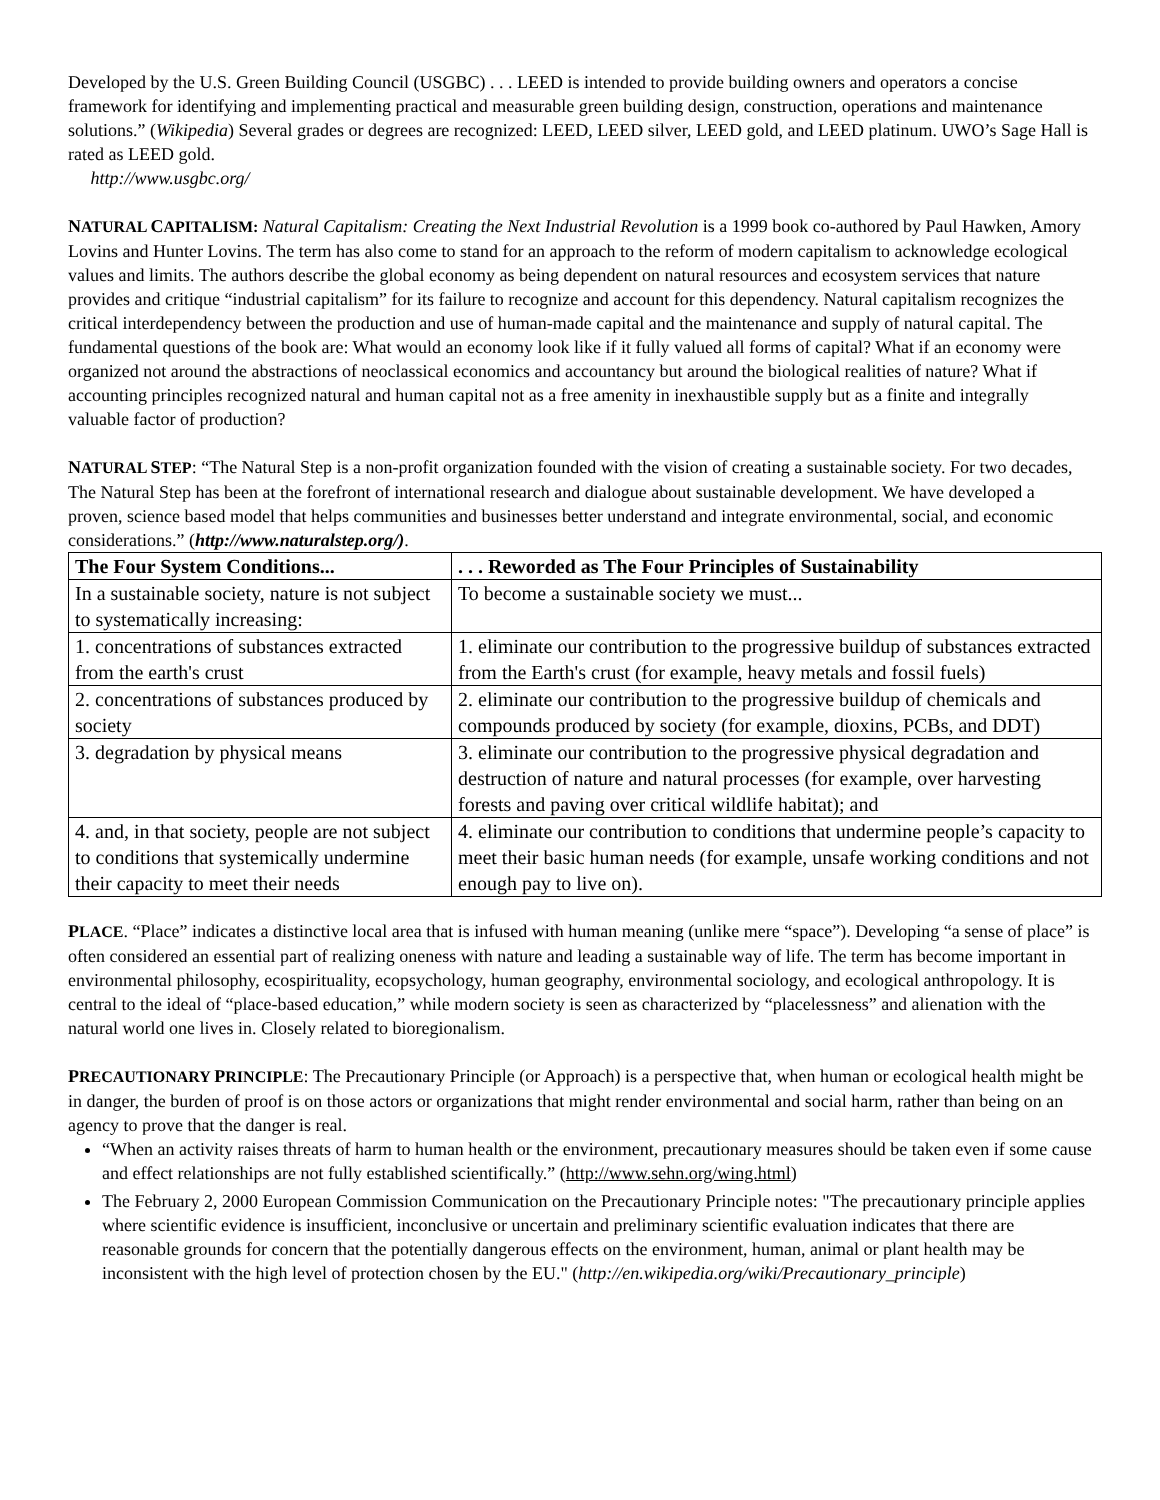Developed by the U.S. Green Building Council (USGBC) . . . LEED is intended to provide building owners and operators a concise framework for identifying and implementing practical and measurable green building design, construction, operations and maintenance solutions.” (Wikipedia) Several grades or degrees are recognized: LEED, LEED silver, LEED gold, and LEED platinum. UWO’s Sage Hall is rated as LEED gold.
http://www.usgbc.org/
NATURAL CAPITALISM: Natural Capitalism: Creating the Next Industrial Revolution is a 1999 book co-authored by Paul Hawken, Amory Lovins and Hunter Lovins. The term has also come to stand for an approach to the reform of modern capitalism to acknowledge ecological values and limits. The authors describe the global economy as being dependent on natural resources and ecosystem services that nature provides and critique “industrial capitalism” for its failure to recognize and account for this dependency. Natural capitalism recognizes the critical interdependency between the production and use of human-made capital and the maintenance and supply of natural capital. The fundamental questions of the book are: What would an economy look like if it fully valued all forms of capital? What if an economy were organized not around the abstractions of neoclassical economics and accountancy but around the biological realities of nature? What if accounting principles recognized natural and human capital not as a free amenity in inexhaustible supply but as a finite and integrally valuable factor of production?
NATURAL STEP: “The Natural Step is a non-profit organization founded with the vision of creating a sustainable society. For two decades, The Natural Step has been at the forefront of international research and dialogue about sustainable development. We have developed a proven, science based model that helps communities and businesses better understand and integrate environmental, social, and economic considerations.” (http://www.naturalstep.org/).
| The Four System Conditions... | . . . Reworded as The Four Principles of Sustainability |
| --- | --- |
| In a sustainable society, nature is not subject to systematically increasing: | To become a sustainable society we must... |
| 1. concentrations of substances extracted from the earth's crust | 1. eliminate our contribution to the progressive buildup of substances extracted from the Earth's crust (for example, heavy metals and fossil fuels) |
| 2. concentrations of substances produced by society | 2. eliminate our contribution to the progressive buildup of chemicals and compounds produced by society (for example, dioxins, PCBs, and DDT) |
| 3. degradation by physical means | 3. eliminate our contribution to the progressive physical degradation and destruction of nature and natural processes (for example, over harvesting forests and paving over critical wildlife habitat); and |
| 4. and, in that society, people are not subject to conditions that systemically undermine their capacity to meet their needs | 4. eliminate our contribution to conditions that undermine people’s capacity to meet their basic human needs (for example, unsafe working conditions and not enough pay to live on). |
PLACE. “Place” indicates a distinctive local area that is infused with human meaning (unlike mere “space”). Developing “a sense of place” is often considered an essential part of realizing oneness with nature and leading a sustainable way of life. The term has become important in environmental philosophy, ecospirituality, ecopsychology, human geography, environmental sociology, and ecological anthropology. It is central to the ideal of “place-based education,” while modern society is seen as characterized by “placelessness” and alienation with the natural world one lives in. Closely related to bioregionalism.
PRECAUTIONARY PRINCIPLE: The Precautionary Principle (or Approach) is a perspective that, when human or ecological health might be in danger, the burden of proof is on those actors or organizations that might render environmental and social harm, rather than being on an agency to prove that the danger is real.
“When an activity raises threats of harm to human health or the environment, precautionary measures should be taken even if some cause and effect relationships are not fully established scientifically.” (http://www.sehn.org/wing.html)
The February 2, 2000 European Commission Communication on the Precautionary Principle notes: "The precautionary principle applies where scientific evidence is insufficient, inconclusive or uncertain and preliminary scientific evaluation indicates that there are reasonable grounds for concern that the potentially dangerous effects on the environment, human, animal or plant health may be inconsistent with the high level of protection chosen by the EU." (http://en.wikipedia.org/wiki/Precautionary_principle)